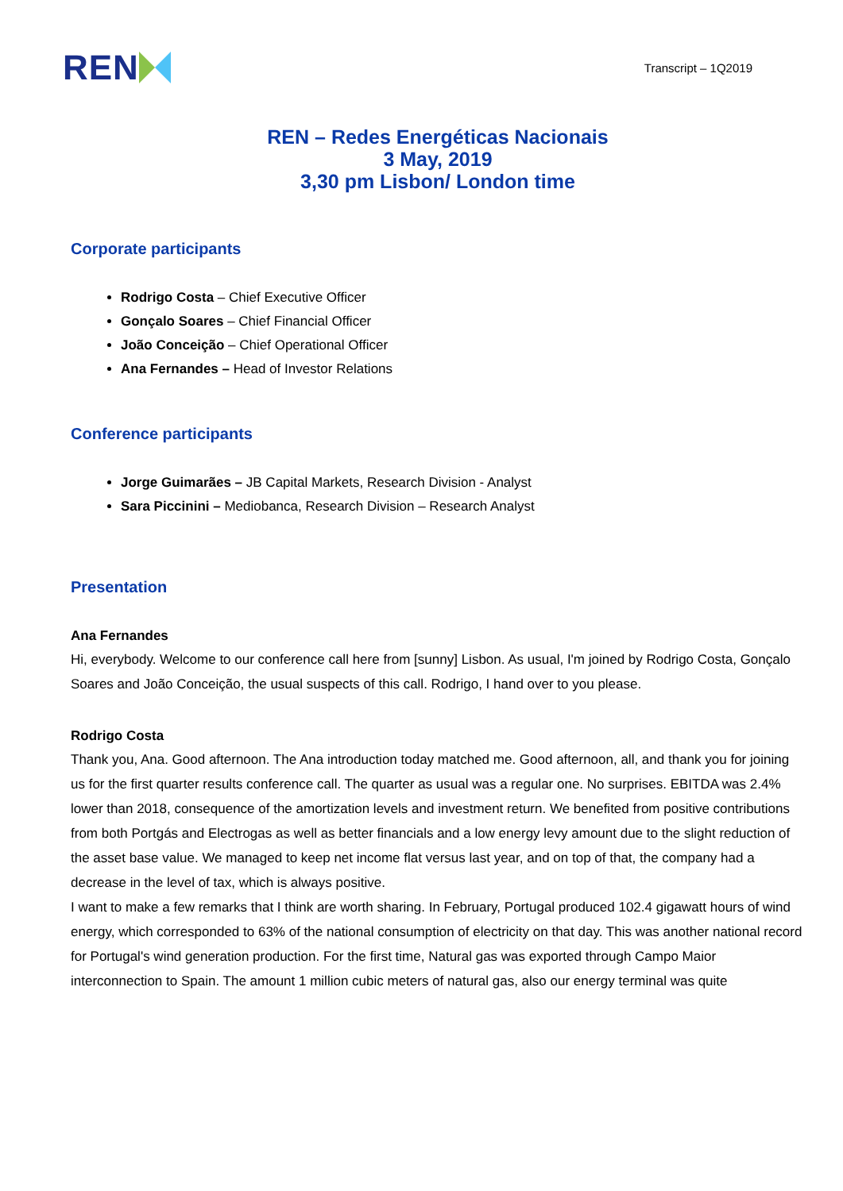REN
Transcript – 1Q2019
REN – Redes Energéticas Nacionais
3 May, 2019
3,30 pm Lisbon/ London time
Corporate participants
Rodrigo Costa – Chief Executive Officer
Gonçalo Soares – Chief Financial Officer
João Conceição – Chief Operational Officer
Ana Fernandes – Head of Investor Relations
Conference participants
Jorge Guimarães – JB Capital Markets, Research Division - Analyst
Sara Piccinini – Mediobanca, Research Division – Research Analyst
Presentation
Ana Fernandes
Hi, everybody. Welcome to our conference call here from [sunny] Lisbon. As usual, I'm joined by Rodrigo Costa, Gonçalo Soares and João Conceição, the usual suspects of this call. Rodrigo, I hand over to you please.
Rodrigo Costa
Thank you, Ana. Good afternoon. The Ana introduction today matched me. Good afternoon, all, and thank you for joining us for the first quarter results conference call. The quarter as usual was a regular one. No surprises. EBITDA was 2.4% lower than 2018, consequence of the amortization levels and investment return. We benefited from positive contributions from both Portgás and Electrogas as well as better financials and a low energy levy amount due to the slight reduction of the asset base value. We managed to keep net income flat versus last year, and on top of that, the company had a decrease in the level of tax, which is always positive.
I want to make a few remarks that I think are worth sharing. In February, Portugal produced 102.4 gigawatt hours of wind energy, which corresponded to 63% of the national consumption of electricity on that day. This was another national record for Portugal's wind generation production. For the first time, Natural gas was exported through Campo Maior interconnection to Spain. The amount 1 million cubic meters of natural gas, also our energy terminal was quite